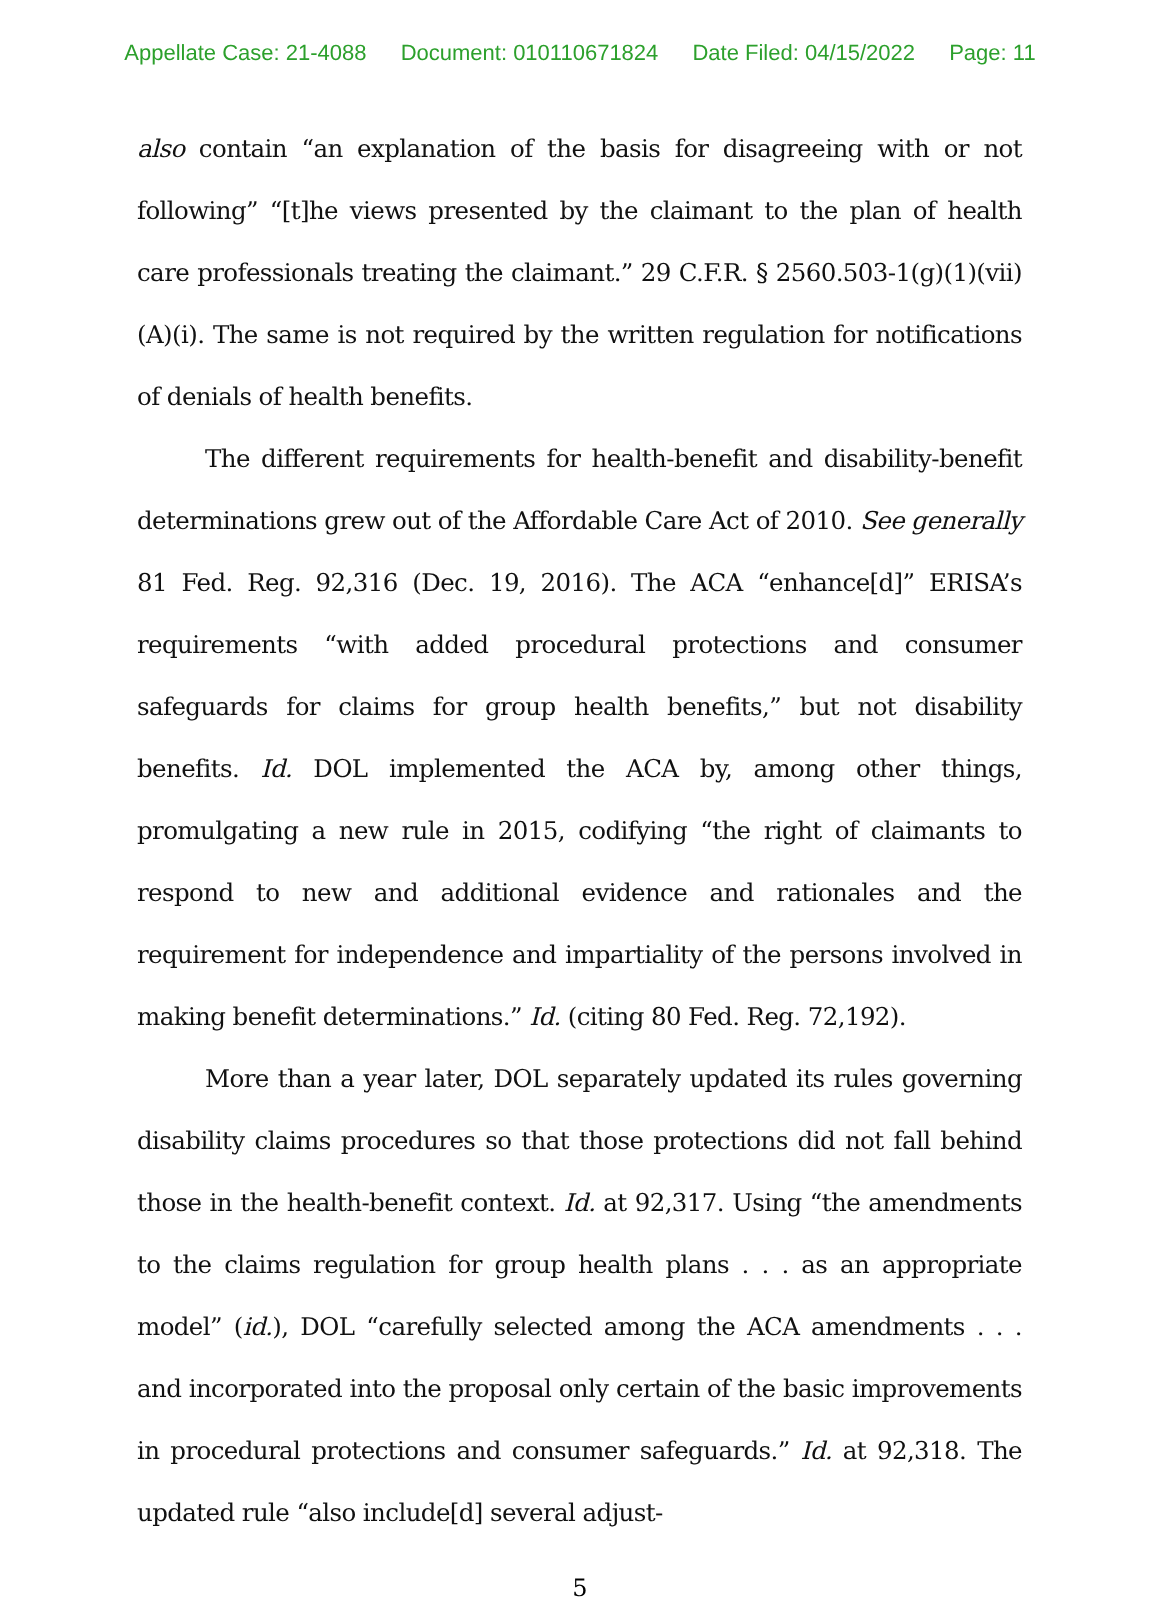Appellate Case: 21-4088 Document: 010110671824 Date Filed: 04/15/2022 Page: 11
also contain “an explanation of the basis for disagreeing with or not following” “[t]he views presented by the claimant to the plan of health care professionals treating the claimant.” 29 C.F.R. § 2560.503-1(g)(1)(vii)(A)(i). The same is not required by the written regulation for notifications of denials of health benefits.
The different requirements for health-benefit and disability-benefit determinations grew out of the Affordable Care Act of 2010. See generally 81 Fed. Reg. 92,316 (Dec. 19, 2016). The ACA “enhance[d]” ERISA’s requirements “with added procedural protections and consumer safeguards for claims for group health benefits,” but not disability benefits. Id. DOL implemented the ACA by, among other things, promulgating a new rule in 2015, codifying “the right of claimants to respond to new and additional evidence and rationales and the requirement for independence and impartiality of the persons involved in making benefit determinations.” Id. (citing 80 Fed. Reg. 72,192).
More than a year later, DOL separately updated its rules governing disability claims procedures so that those protections did not fall behind those in the health-benefit context. Id. at 92,317. Using “the amendments to the claims regulation for group health plans . . . as an appropriate model” (id.), DOL “carefully selected among the ACA amendments . . . and incorporated into the proposal only certain of the basic improvements in procedural protections and consumer safeguards.” Id. at 92,318. The updated rule “also include[d] several adjust-
5